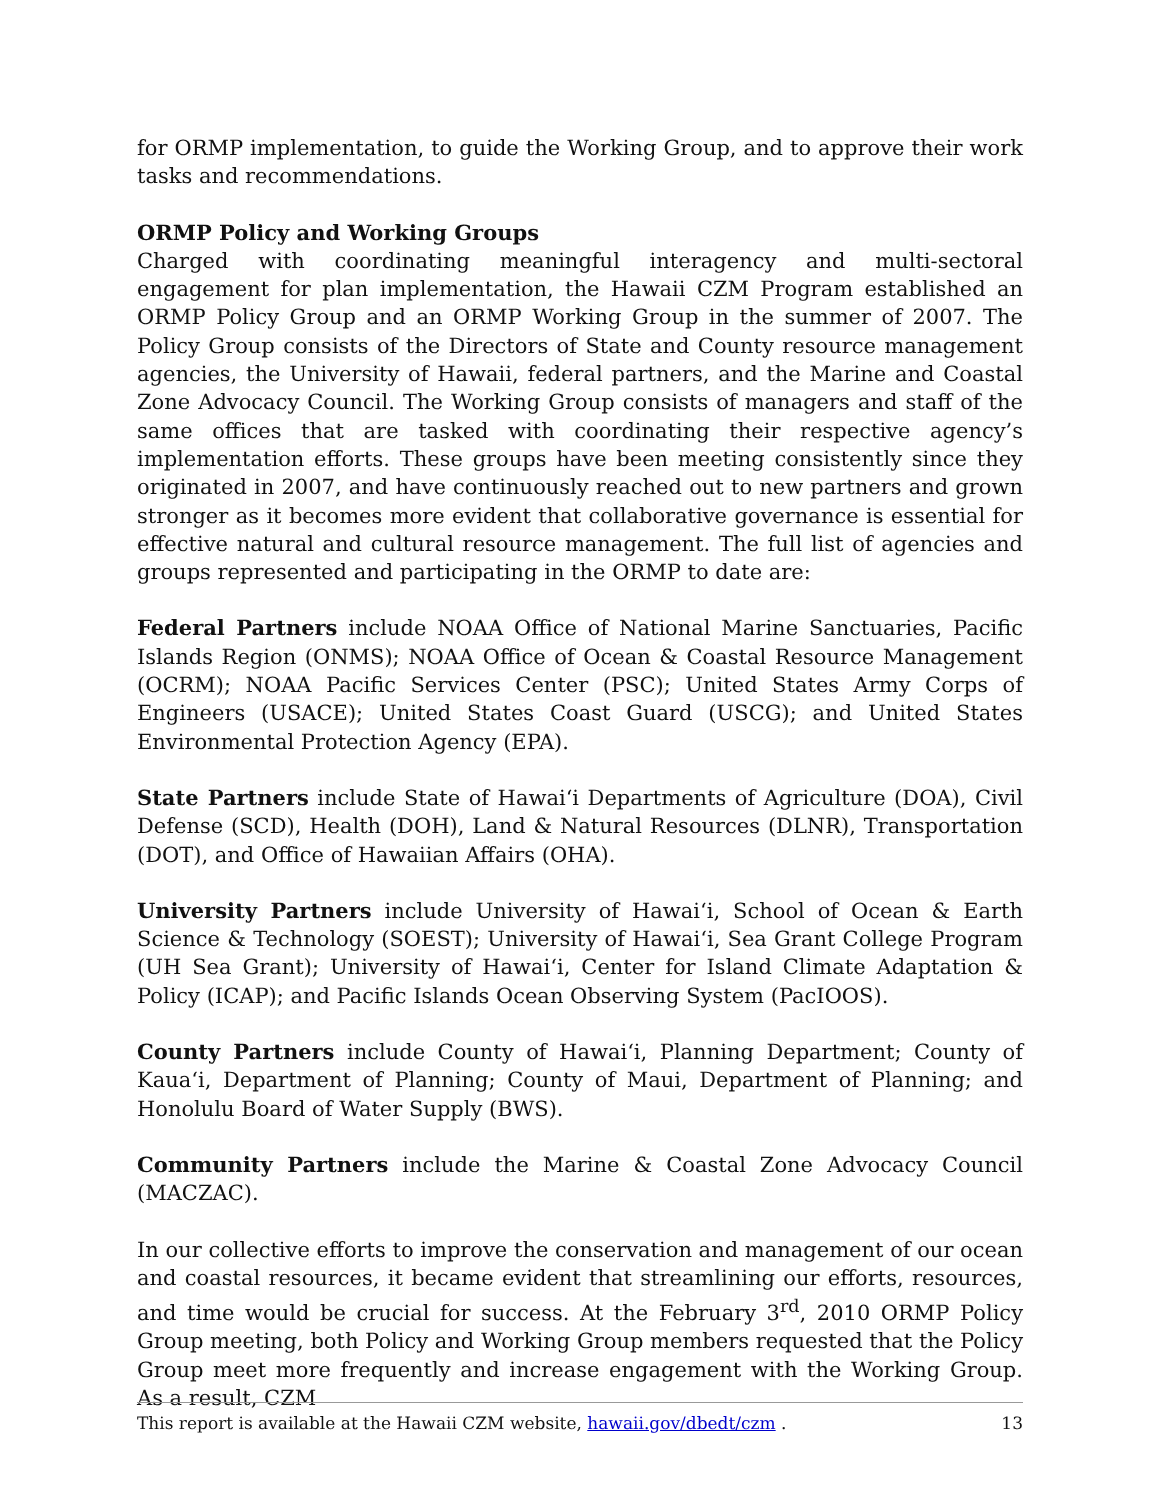for ORMP implementation, to guide the Working Group, and to approve their work tasks and recommendations.
ORMP Policy and Working Groups
Charged with coordinating meaningful interagency and multi-sectoral engagement for plan implementation, the Hawaii CZM Program established an ORMP Policy Group and an ORMP Working Group in the summer of 2007. The Policy Group consists of the Directors of State and County resource management agencies, the University of Hawaii, federal partners, and the Marine and Coastal Zone Advocacy Council. The Working Group consists of managers and staff of the same offices that are tasked with coordinating their respective agency’s implementation efforts. These groups have been meeting consistently since they originated in 2007, and have continuously reached out to new partners and grown stronger as it becomes more evident that collaborative governance is essential for effective natural and cultural resource management. The full list of agencies and groups represented and participating in the ORMP to date are:
Federal Partners include NOAA Office of National Marine Sanctuaries, Pacific Islands Region (ONMS); NOAA Office of Ocean & Coastal Resource Management (OCRM); NOAA Pacific Services Center (PSC); United States Army Corps of Engineers (USACE); United States Coast Guard (USCG); and United States Environmental Protection Agency (EPA).
State Partners include State of Hawaiʻi Departments of Agriculture (DOA), Civil Defense (SCD), Health (DOH), Land & Natural Resources (DLNR), Transportation (DOT), and Office of Hawaiian Affairs (OHA).
University Partners include University of Hawaiʻi, School of Ocean & Earth Science & Technology (SOEST); University of Hawaiʻi, Sea Grant College Program (UH Sea Grant); University of Hawaiʻi, Center for Island Climate Adaptation & Policy (ICAP); and Pacific Islands Ocean Observing System (PacIOOS).
County Partners include County of Hawaiʻi, Planning Department; County of Kauaʻi, Department of Planning; County of Maui, Department of Planning; and Honolulu Board of Water Supply (BWS).
Community Partners include the Marine & Coastal Zone Advocacy Council (MACZAC).
In our collective efforts to improve the conservation and management of our ocean and coastal resources, it became evident that streamlining our efforts, resources, and time would be crucial for success. At the February 3<sup>rd</sup>, 2010 ORMP Policy Group meeting, both Policy and Working Group members requested that the Policy Group meet more frequently and increase engagement with the Working Group. As a result, CZM
This report is available at the Hawaii CZM website, hawaii.gov/dbedt/czm . 13